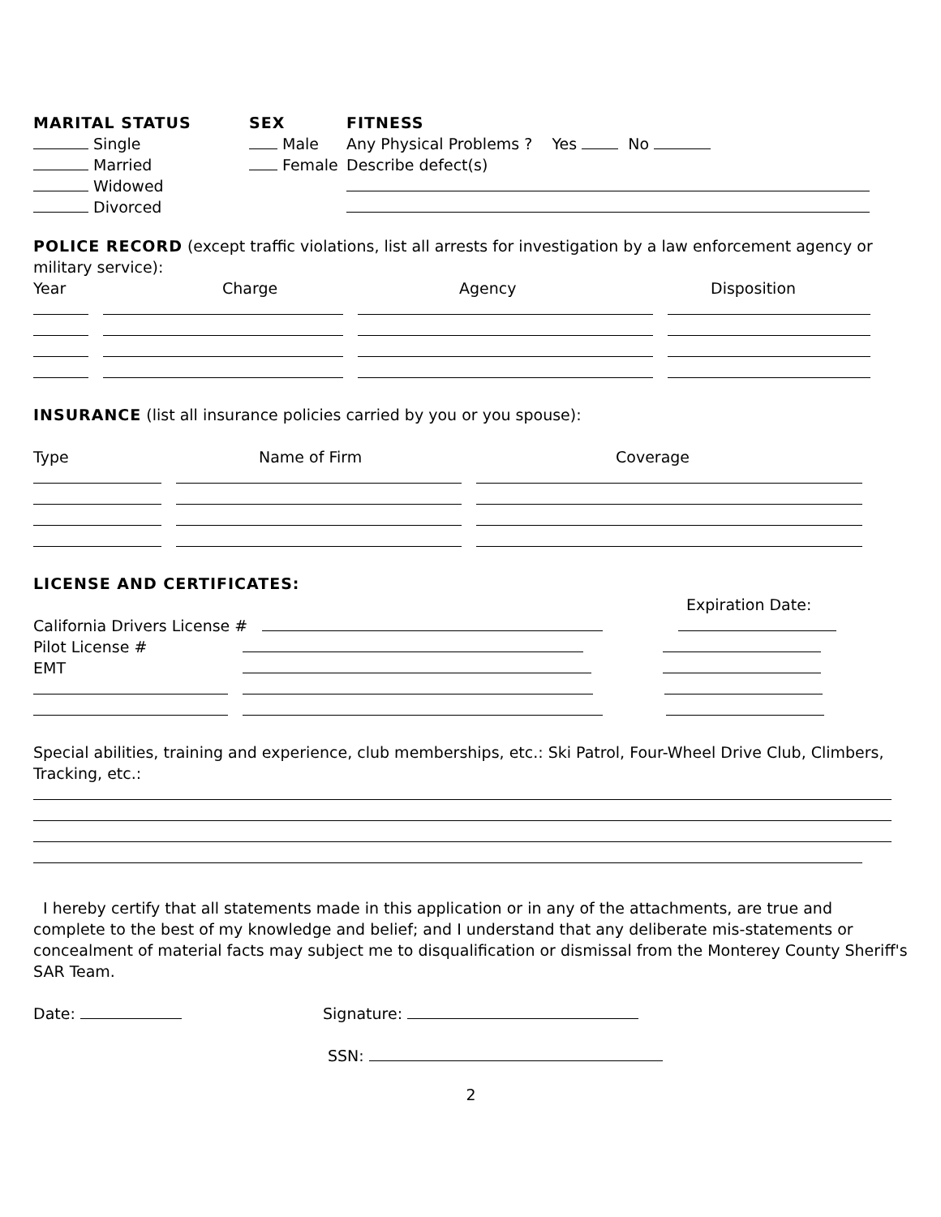MARITAL STATUS
Single
Married
Widowed
Divorced
SEX
Male
Female
FITNESS
Any Physical Problems ? Yes No
Describe defect(s)
POLICE RECORD (except traffic violations, list all arrests for investigation by a law enforcement agency or military service):
Year Charge Agency Disposition
INSURANCE (list all insurance policies carried by you or you spouse):
Type Name of Firm Coverage
LICENSE AND CERTIFICATES:
Expiration Date:
California Drivers License #
Pilot License #
EMT
Special abilities, training and experience, club memberships, etc.: Ski Patrol, Four-Wheel Drive Club, Climbers, Tracking, etc.:
I hereby certify that all statements made in this application or in any of the attachments, are true and complete to the best of my knowledge and belief; and I understand that any deliberate mis-statements or concealment of material facts may subject me to disqualification or dismissal from the Monterey County Sheriff's SAR Team.
Date: Signature:
SSN:
2